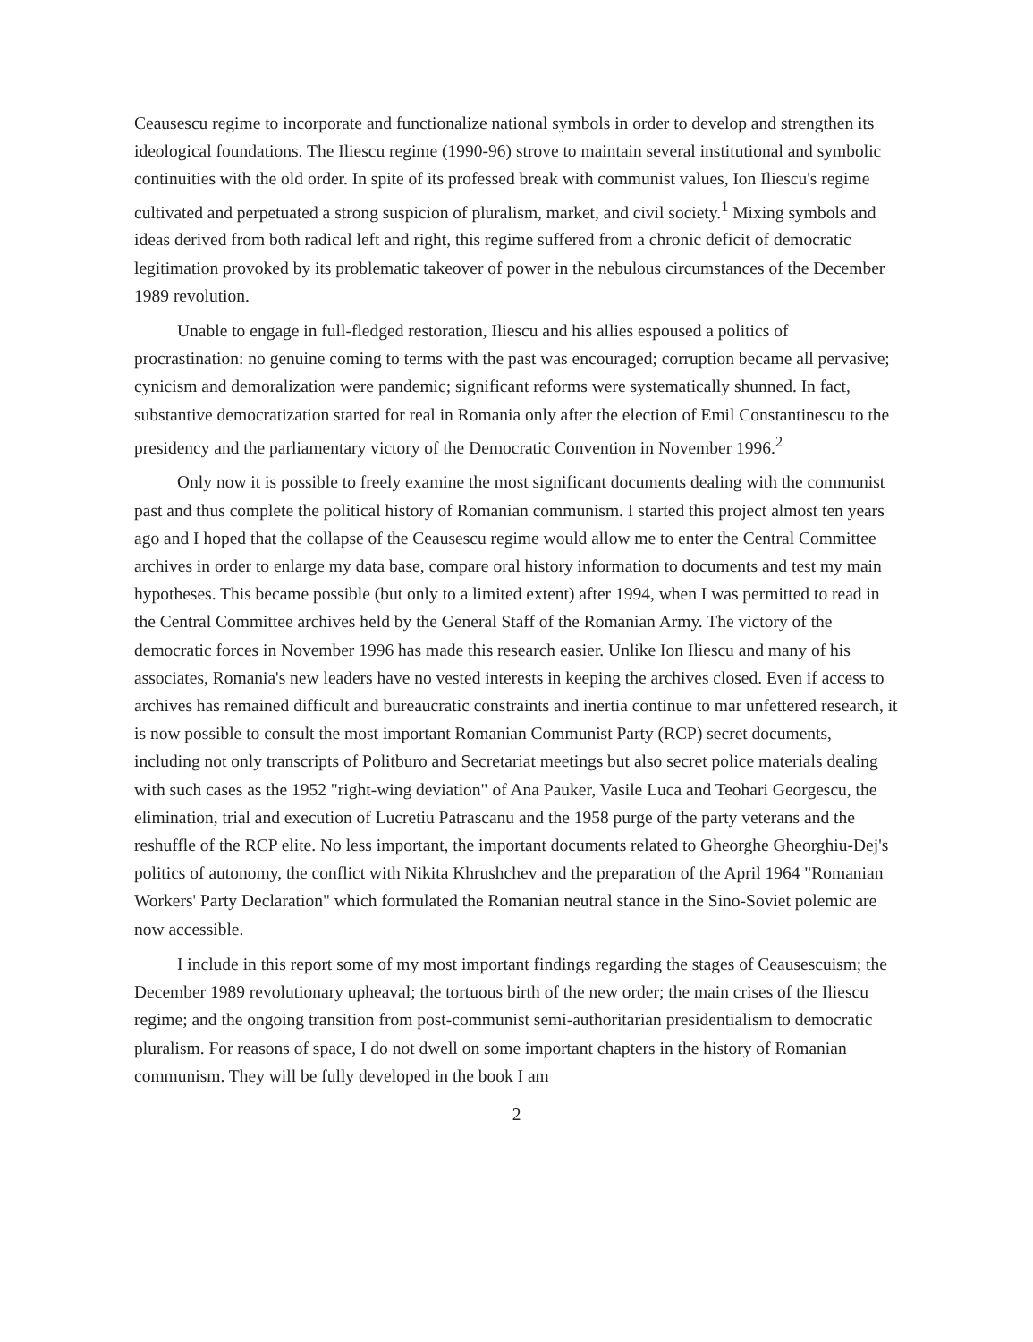Ceausescu regime to incorporate and functionalize national symbols in order to develop and strengthen its ideological foundations. The Iliescu regime (1990-96) strove to maintain several institutional and symbolic continuities with the old order. In spite of its professed break with communist values, Ion Iliescu's regime cultivated and perpetuated a strong suspicion of pluralism, market, and civil society.<sup>1</sup> Mixing symbols and ideas derived from both radical left and right, this regime suffered from a chronic deficit of democratic legitimation provoked by its problematic takeover of power in the nebulous circumstances of the December 1989 revolution.
Unable to engage in full-fledged restoration, Iliescu and his allies espoused a politics of procrastination: no genuine coming to terms with the past was encouraged; corruption became all pervasive; cynicism and demoralization were pandemic; significant reforms were systematically shunned. In fact, substantive democratization started for real in Romania only after the election of Emil Constantinescu to the presidency and the parliamentary victory of the Democratic Convention in November 1996.<sup>2</sup>
Only now it is possible to freely examine the most significant documents dealing with the communist past and thus complete the political history of Romanian communism. I started this project almost ten years ago and I hoped that the collapse of the Ceausescu regime would allow me to enter the Central Committee archives in order to enlarge my data base, compare oral history information to documents and test my main hypotheses. This became possible (but only to a limited extent) after 1994, when I was permitted to read in the Central Committee archives held by the General Staff of the Romanian Army. The victory of the democratic forces in November 1996 has made this research easier. Unlike Ion Iliescu and many of his associates, Romania's new leaders have no vested interests in keeping the archives closed. Even if access to archives has remained difficult and bureaucratic constraints and inertia continue to mar unfettered research, it is now possible to consult the most important Romanian Communist Party (RCP) secret documents, including not only transcripts of Politburo and Secretariat meetings but also secret police materials dealing with such cases as the 1952 "right-wing deviation" of Ana Pauker, Vasile Luca and Teohari Georgescu, the elimination, trial and execution of Lucretiu Patrascanu and the 1958 purge of the party veterans and the reshuffle of the RCP elite. No less important, the important documents related to Gheorghe Gheorghiu-Dej's politics of autonomy, the conflict with Nikita Khrushchev and the preparation of the April 1964 "Romanian Workers' Party Declaration" which formulated the Romanian neutral stance in the Sino-Soviet polemic are now accessible.
I include in this report some of my most important findings regarding the stages of Ceausescuism; the December 1989 revolutionary upheaval; the tortuous birth of the new order; the main crises of the Iliescu regime; and the ongoing transition from post-communist semi-authoritarian presidentialism to democratic pluralism. For reasons of space, I do not dwell on some important chapters in the history of Romanian communism. They will be fully developed in the book I am
2